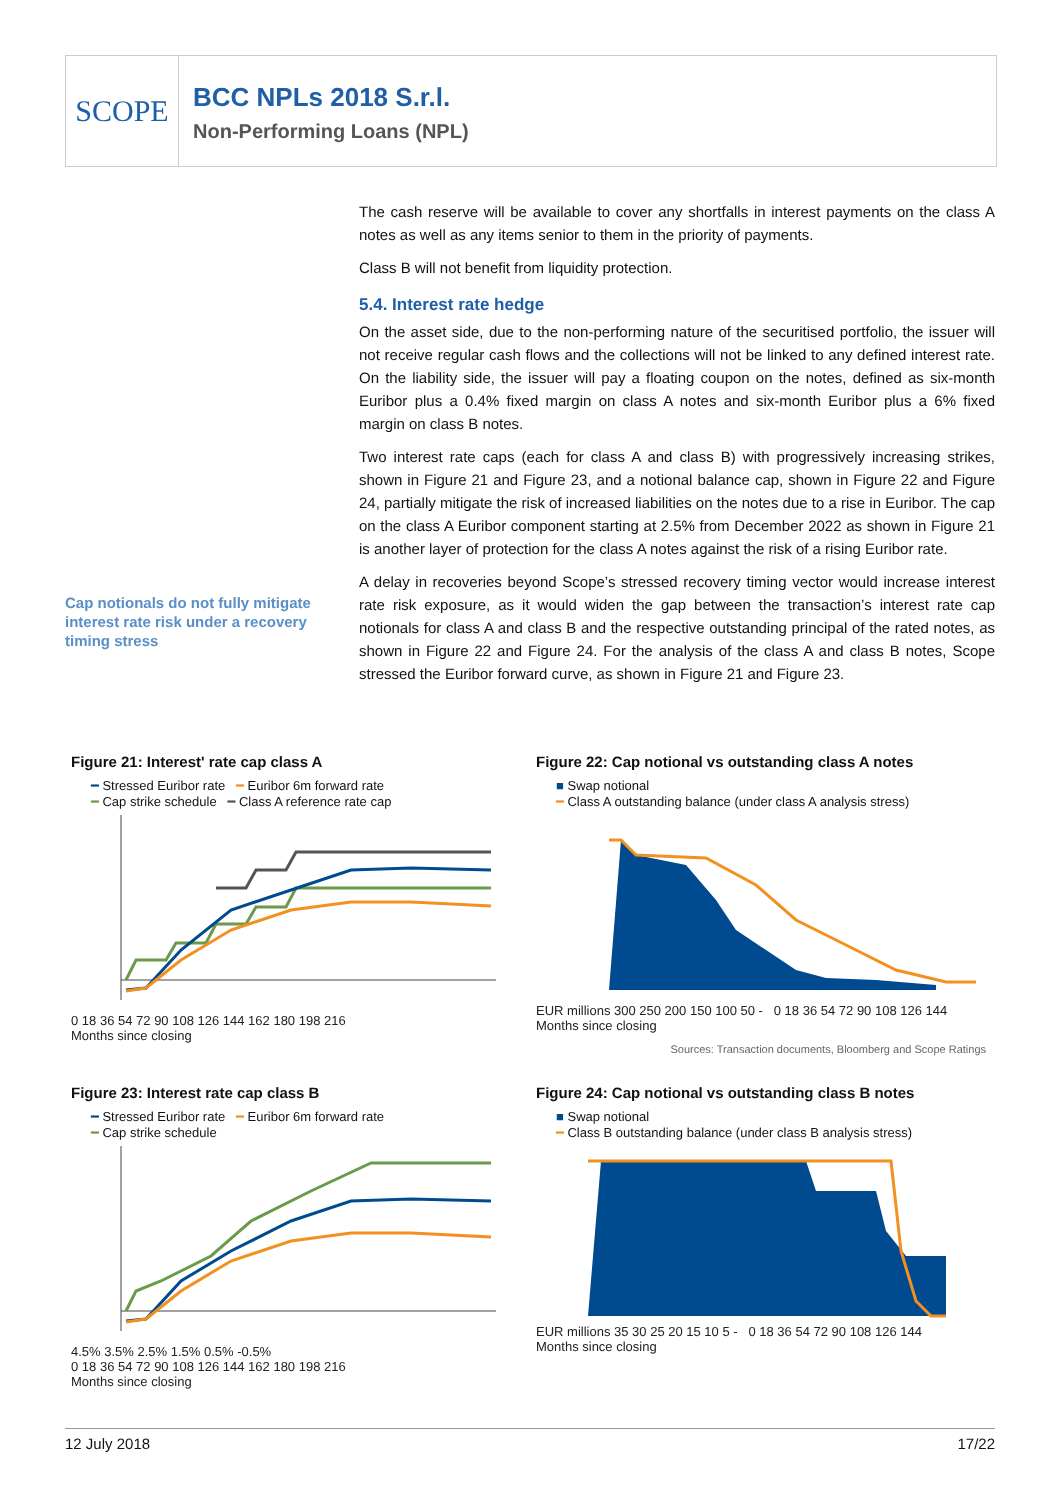SCOPE
BCC NPLs 2018 S.r.l.
Non-Performing Loans (NPL)
The cash reserve will be available to cover any shortfalls in interest payments on the class A notes as well as any items senior to them in the priority of payments.
Class B will not benefit from liquidity protection.
5.4. Interest rate hedge
On the asset side, due to the non-performing nature of the securitised portfolio, the issuer will not receive regular cash flows and the collections will not be linked to any defined interest rate. On the liability side, the issuer will pay a floating coupon on the notes, defined as six-month Euribor plus a 0.4% fixed margin on class A notes and six-month Euribor plus a 6% fixed margin on class B notes.
Two interest rate caps (each for class A and class B) with progressively increasing strikes, shown in Figure 21 and Figure 23, and a notional balance cap, shown in Figure 22 and Figure 24, partially mitigate the risk of increased liabilities on the notes due to a rise in Euribor. The cap on the class A Euribor component starting at 2.5% from December 2022 as shown in Figure 21 is another layer of protection for the class A notes against the risk of a rising Euribor rate.
A delay in recoveries beyond Scope’s stressed recovery timing vector would increase interest rate risk exposure, as it would widen the gap between the transaction’s interest rate cap notionals for class A and class B and the respective outstanding principal of the rated notes, as shown in Figure 22 and Figure 24. For the analysis of the class A and class B notes, Scope stressed the Euribor forward curve, as shown in Figure 21 and Figure 23.
Cap notionals do not fully mitigate interest rate risk under a recovery timing stress
Figure 21: Interest' rate cap class A
━ Stressed Euribor rate ━ Euribor 6m forward rate
━ Cap strike schedule ━ Class A reference rate cap
0 18 36 54 72 90 108 126 144 162 180 198 216
Months since closing
Figure 22: Cap notional vs outstanding class A notes
■ Swap notional
━ Class A outstanding balance (under class A analysis stress)
EUR millions 300 250 200 150 100 50 - 0 18 36 54 72 90 108 126 144
Months since closing
Sources: Transaction documents, Bloomberg and Scope Ratings
Figure 23: Interest rate cap class B
━ Stressed Euribor rate ━ Euribor 6m forward rate
━ Cap strike schedule
4.5% 3.5% 2.5% 1.5% 0.5% -0.5%
0 18 36 54 72 90 108 126 144 162 180 198 216
Months since closing
Figure 24: Cap notional vs outstanding class B notes
■ Swap notional
━ Class B outstanding balance (under class B analysis stress)
EUR millions 35 30 25 20 15 10 5 - 0 18 36 54 72 90 108 126 144
Months since closing
12 July 2018 17/22